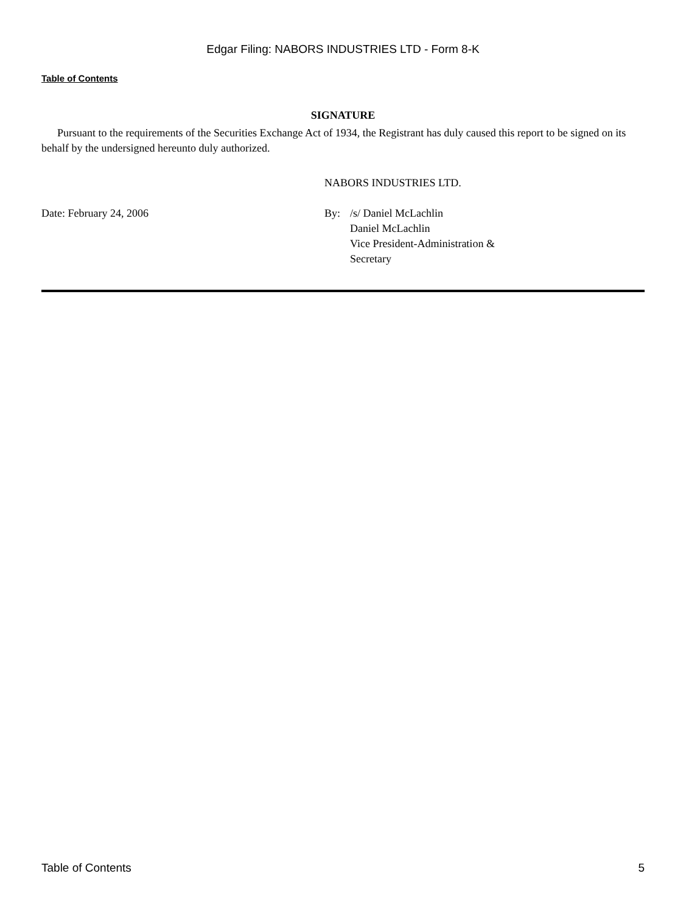Edgar Filing: NABORS INDUSTRIES LTD - Form 8-K
Table of Contents
SIGNATURE
Pursuant to the requirements of the Securities Exchange Act of 1934, the Registrant has duly caused this report to be signed on its behalf by the undersigned hereunto duly authorized.
NABORS INDUSTRIES LTD.
Date: February 24, 2006 By: /s/ Daniel McLachlin
Daniel McLachlin
Vice President-Administration &
Secretary
Table of Contents 5